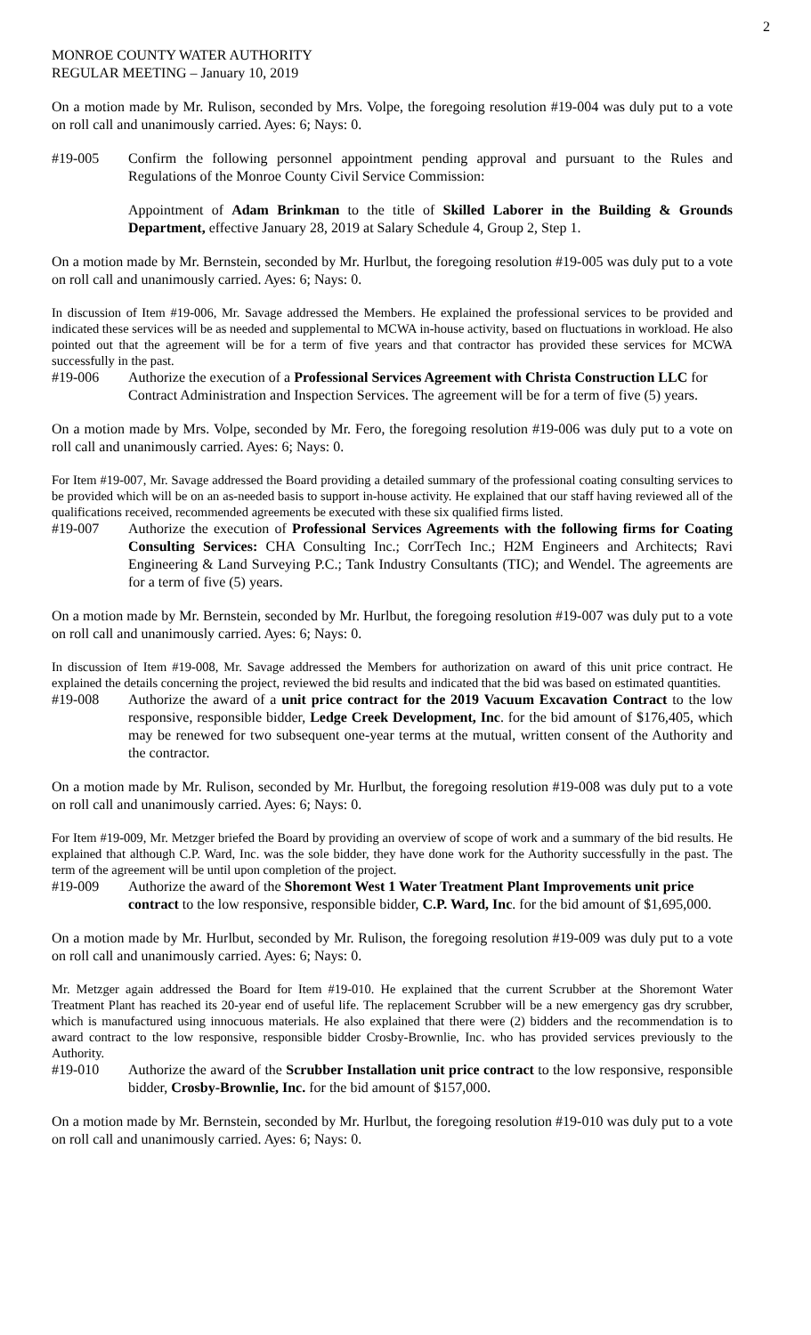2
MONROE COUNTY WATER AUTHORITY
REGULAR MEETING – January 10, 2019
On a motion made by Mr. Rulison, seconded by Mrs. Volpe, the foregoing resolution #19-004 was duly put to a vote on roll call and unanimously carried. Ayes: 6; Nays: 0.
#19-005 Confirm the following personnel appointment pending approval and pursuant to the Rules and Regulations of the Monroe County Civil Service Commission:
Appointment of Adam Brinkman to the title of Skilled Laborer in the Building & Grounds Department, effective January 28, 2019 at Salary Schedule 4, Group 2, Step 1.
On a motion made by Mr. Bernstein, seconded by Mr. Hurlbut, the foregoing resolution #19-005 was duly put to a vote on roll call and unanimously carried. Ayes: 6; Nays: 0.
In discussion of Item #19-006, Mr. Savage addressed the Members. He explained the professional services to be provided and indicated these services will be as needed and supplemental to MCWA in-house activity, based on fluctuations in workload. He also pointed out that the agreement will be for a term of five years and that contractor has provided these services for MCWA successfully in the past.
#19-006 Authorize the execution of a Professional Services Agreement with Christa Construction LLC for Contract Administration and Inspection Services. The agreement will be for a term of five (5) years.
On a motion made by Mrs. Volpe, seconded by Mr. Fero, the foregoing resolution #19-006 was duly put to a vote on roll call and unanimously carried. Ayes: 6; Nays: 0.
For Item #19-007, Mr. Savage addressed the Board providing a detailed summary of the professional coating consulting services to be provided which will be on an as-needed basis to support in-house activity. He explained that our staff having reviewed all of the qualifications received, recommended agreements be executed with these six qualified firms listed.
#19-007 Authorize the execution of Professional Services Agreements with the following firms for Coating Consulting Services: CHA Consulting Inc.; CorrTech Inc.; H2M Engineers and Architects; Ravi Engineering & Land Surveying P.C.; Tank Industry Consultants (TIC); and Wendel. The agreements are for a term of five (5) years.
On a motion made by Mr. Bernstein, seconded by Mr. Hurlbut, the foregoing resolution #19-007 was duly put to a vote on roll call and unanimously carried. Ayes: 6; Nays: 0.
In discussion of Item #19-008, Mr. Savage addressed the Members for authorization on award of this unit price contract. He explained the details concerning the project, reviewed the bid results and indicated that the bid was based on estimated quantities.
#19-008 Authorize the award of a unit price contract for the 2019 Vacuum Excavation Contract to the low responsive, responsible bidder, Ledge Creek Development, Inc. for the bid amount of $176,405, which may be renewed for two subsequent one-year terms at the mutual, written consent of the Authority and the contractor.
On a motion made by Mr. Rulison, seconded by Mr. Hurlbut, the foregoing resolution #19-008 was duly put to a vote on roll call and unanimously carried. Ayes: 6; Nays: 0.
For Item #19-009, Mr. Metzger briefed the Board by providing an overview of scope of work and a summary of the bid results. He explained that although C.P. Ward, Inc. was the sole bidder, they have done work for the Authority successfully in the past. The term of the agreement will be until upon completion of the project.
#19-009 Authorize the award of the Shoremont West 1 Water Treatment Plant Improvements unit price contract to the low responsive, responsible bidder, C.P. Ward, Inc. for the bid amount of $1,695,000.
On a motion made by Mr. Hurlbut, seconded by Mr. Rulison, the foregoing resolution #19-009 was duly put to a vote on roll call and unanimously carried. Ayes: 6; Nays: 0.
Mr. Metzger again addressed the Board for Item #19-010. He explained that the current Scrubber at the Shoremont Water Treatment Plant has reached its 20-year end of useful life. The replacement Scrubber will be a new emergency gas dry scrubber, which is manufactured using innocuous materials. He also explained that there were (2) bidders and the recommendation is to award contract to the low responsive, responsible bidder Crosby-Brownlie, Inc. who has provided services previously to the Authority.
#19-010 Authorize the award of the Scrubber Installation unit price contract to the low responsive, responsible bidder, Crosby-Brownlie, Inc. for the bid amount of $157,000.
On a motion made by Mr. Bernstein, seconded by Mr. Hurlbut, the foregoing resolution #19-010 was duly put to a vote on roll call and unanimously carried. Ayes: 6; Nays: 0.